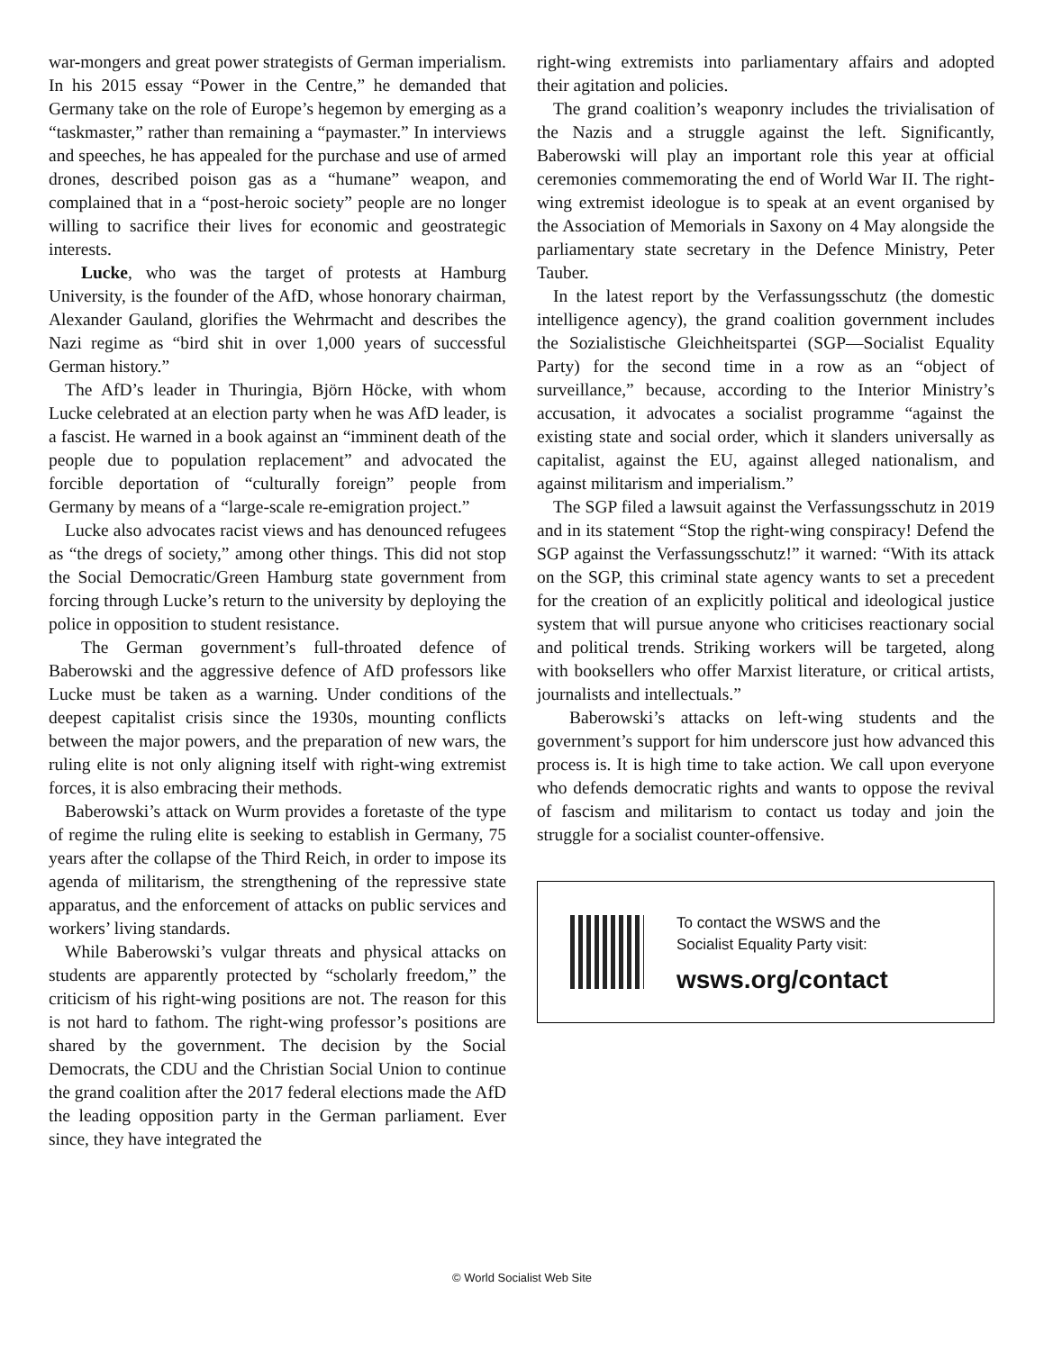war-mongers and great power strategists of German imperialism. In his 2015 essay “Power in the Centre,” he demanded that Germany take on the role of Europe’s hegemon by emerging as a “taskmaster,” rather than remaining a “paymaster.” In interviews and speeches, he has appealed for the purchase and use of armed drones, described poison gas as a “humane” weapon, and complained that in a “post-heroic society” people are no longer willing to sacrifice their lives for economic and geostrategic interests.
Lucke, who was the target of protests at Hamburg University, is the founder of the AfD, whose honorary chairman, Alexander Gauland, glorifies the Wehrmacht and describes the Nazi regime as “bird shit in over 1,000 years of successful German history.”
The AfD’s leader in Thuringia, Björn Höcke, with whom Lucke celebrated at an election party when he was AfD leader, is a fascist. He warned in a book against an “imminent death of the people due to population replacement” and advocated the forcible deportation of “culturally foreign” people from Germany by means of a “large-scale re-emigration project.”
Lucke also advocates racist views and has denounced refugees as “the dregs of society,” among other things. This did not stop the Social Democratic/Green Hamburg state government from forcing through Lucke’s return to the university by deploying the police in opposition to student resistance.
The German government’s full-throated defence of Baberowski and the aggressive defence of AfD professors like Lucke must be taken as a warning. Under conditions of the deepest capitalist crisis since the 1930s, mounting conflicts between the major powers, and the preparation of new wars, the ruling elite is not only aligning itself with right-wing extremist forces, it is also embracing their methods.
Baberowski’s attack on Wurm provides a foretaste of the type of regime the ruling elite is seeking to establish in Germany, 75 years after the collapse of the Third Reich, in order to impose its agenda of militarism, the strengthening of the repressive state apparatus, and the enforcement of attacks on public services and workers’ living standards.
While Baberowski’s vulgar threats and physical attacks on students are apparently protected by “scholarly freedom,” the criticism of his right-wing positions are not. The reason for this is not hard to fathom. The right-wing professor’s positions are shared by the government. The decision by the Social Democrats, the CDU and the Christian Social Union to continue the grand coalition after the 2017 federal elections made the AfD the leading opposition party in the German parliament. Ever since, they have integrated the
right-wing extremists into parliamentary affairs and adopted their agitation and policies.
The grand coalition’s weaponry includes the trivialisation of the Nazis and a struggle against the left. Significantly, Baberowski will play an important role this year at official ceremonies commemorating the end of World War II. The right-wing extremist ideologue is to speak at an event organised by the Association of Memorials in Saxony on 4 May alongside the parliamentary state secretary in the Defence Ministry, Peter Tauber.
In the latest report by the Verfassungsschutz (the domestic intelligence agency), the grand coalition government includes the Sozialistische Gleichheitspartei (SGP—Socialist Equality Party) for the second time in a row as an “object of surveillance,” because, according to the Interior Ministry’s accusation, it advocates a socialist programme “against the existing state and social order, which it slanders universally as capitalist, against the EU, against alleged nationalism, and against militarism and imperialism.”
The SGP filed a lawsuit against the Verfassungsschutz in 2019 and in its statement “Stop the right-wing conspiracy! Defend the SGP against the Verfassungsschutz!” it warned: “With its attack on the SGP, this criminal state agency wants to set a precedent for the creation of an explicitly political and ideological justice system that will pursue anyone who criticises reactionary social and political trends. Striking workers will be targeted, along with booksellers who offer Marxist literature, or critical artists, journalists and intellectuals.”
Baberowski’s attacks on left-wing students and the government’s support for him underscore just how advanced this process is. It is high time to take action. We call upon everyone who defends democratic rights and wants to oppose the revival of fascism and militarism to contact us today and join the struggle for a socialist counter-offensive.
To contact the WSWS and the
Socialist Equality Party visit:
wsws.org/contact
© World Socialist Web Site